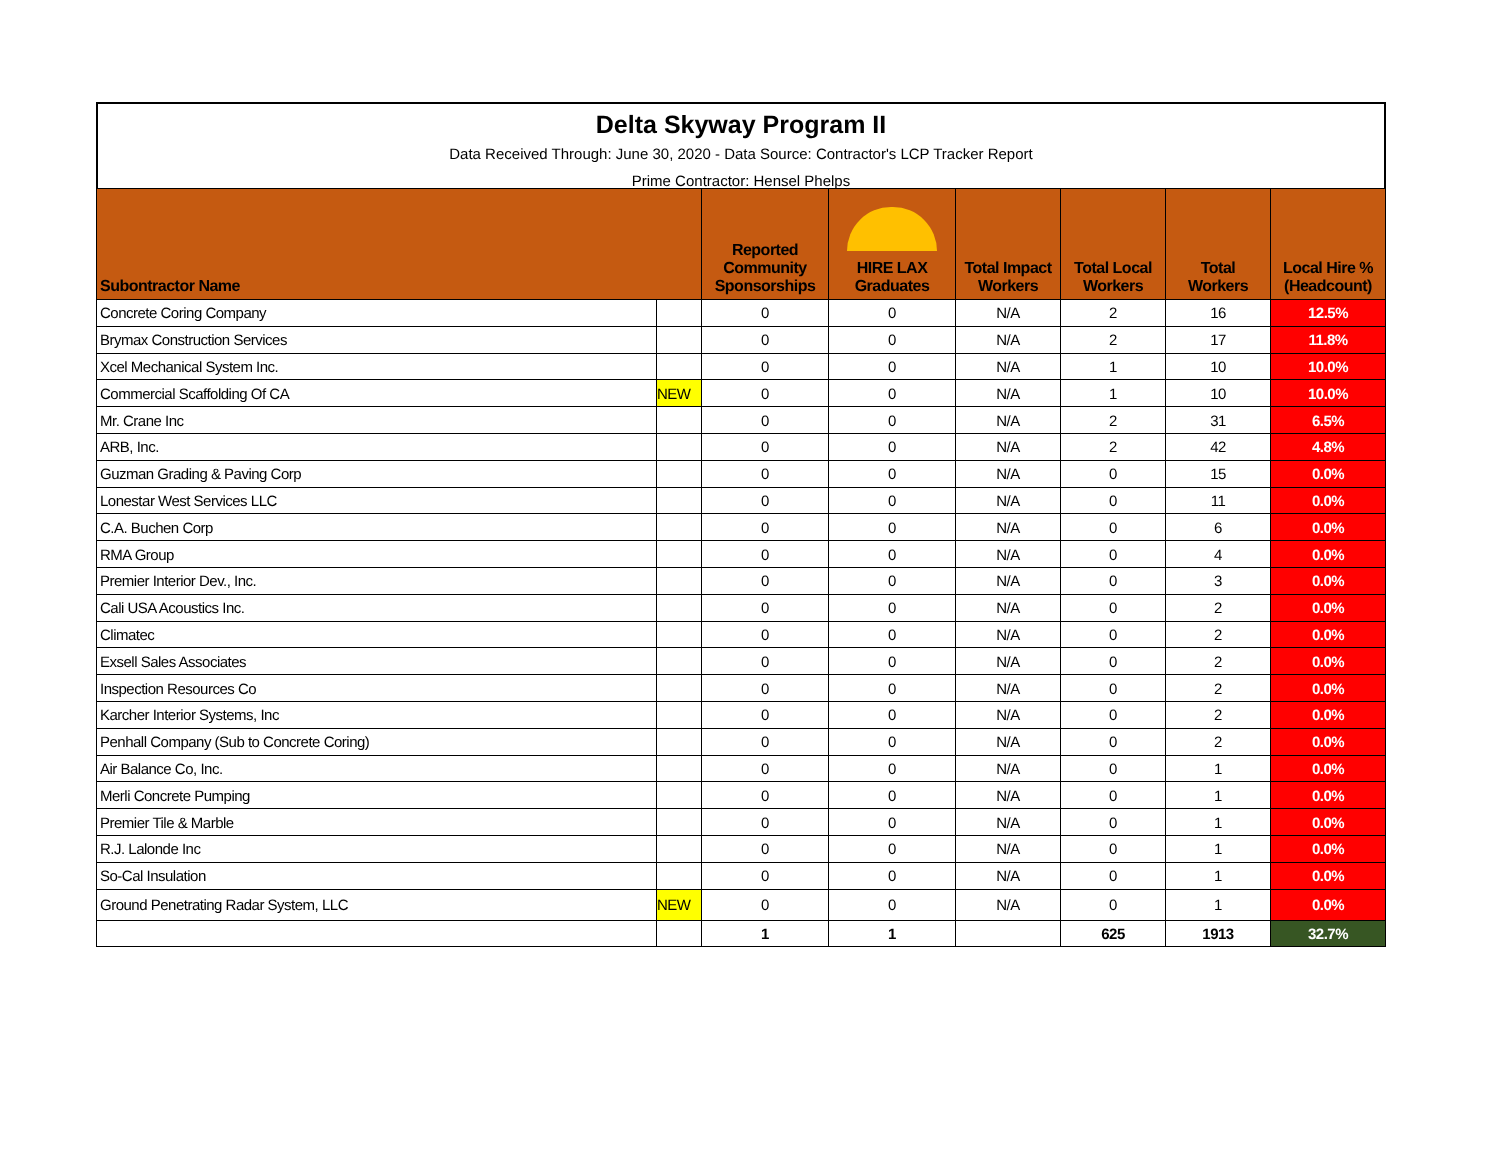Delta Skyway Program II
Data Received Through: June 30, 2020 - Data Source: Contractor's LCP Tracker Report
Prime Contractor: Hensel Phelps
| Subontractor Name | | Reported Community Sponsorships | HIRE LAX Graduates | Total Impact Workers | Total Local Workers | Total Workers | Local Hire % (Headcount) |
| --- | --- | --- | --- | --- | --- | --- | --- |
| Concrete Coring Company | | 0 | 0 | N/A | 2 | 16 | 12.5% |
| Brymax Construction Services | | 0 | 0 | N/A | 2 | 17 | 11.8% |
| Xcel Mechanical System Inc. | | 0 | 0 | N/A | 1 | 10 | 10.0% |
| Commercial Scaffolding Of CA | NEW | 0 | 0 | N/A | 1 | 10 | 10.0% |
| Mr. Crane Inc | | 0 | 0 | N/A | 2 | 31 | 6.5% |
| ARB, Inc. | | 0 | 0 | N/A | 2 | 42 | 4.8% |
| Guzman Grading & Paving Corp | | 0 | 0 | N/A | 0 | 15 | 0.0% |
| Lonestar West Services LLC | | 0 | 0 | N/A | 0 | 11 | 0.0% |
| C.A. Buchen Corp | | 0 | 0 | N/A | 0 | 6 | 0.0% |
| RMA Group | | 0 | 0 | N/A | 0 | 4 | 0.0% |
| Premier Interior Dev., Inc. | | 0 | 0 | N/A | 0 | 3 | 0.0% |
| Cali USA Acoustics Inc. | | 0 | 0 | N/A | 0 | 2 | 0.0% |
| Climatec | | 0 | 0 | N/A | 0 | 2 | 0.0% |
| Exsell Sales Associates | | 0 | 0 | N/A | 0 | 2 | 0.0% |
| Inspection Resources Co | | 0 | 0 | N/A | 0 | 2 | 0.0% |
| Karcher Interior Systems, Inc | | 0 | 0 | N/A | 0 | 2 | 0.0% |
| Penhall Company (Sub to Concrete Coring) | | 0 | 0 | N/A | 0 | 2 | 0.0% |
| Air Balance Co, Inc. | | 0 | 0 | N/A | 0 | 1 | 0.0% |
| Merli Concrete Pumping | | 0 | 0 | N/A | 0 | 1 | 0.0% |
| Premier Tile & Marble | | 0 | 0 | N/A | 0 | 1 | 0.0% |
| R.J. Lalonde Inc | | 0 | 0 | N/A | 0 | 1 | 0.0% |
| So-Cal Insulation | | 0 | 0 | N/A | 0 | 1 | 0.0% |
| Ground Penetrating Radar System, LLC | NEW | 0 | 0 | N/A | 0 | 1 | 0.0% |
| | | 1 | 1 | | 625 | 1913 | 32.7% |